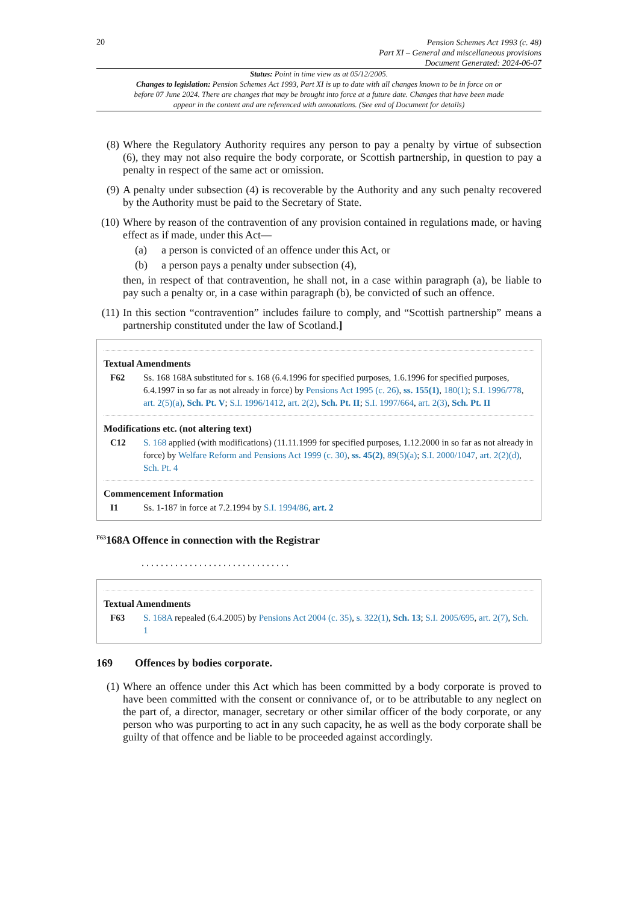20
Pension Schemes Act 1993 (c. 48)
Part XI – General and miscellaneous provisions
Document Generated: 2024-06-07
Status: Point in time view as at 05/12/2005.
Changes to legislation: Pension Schemes Act 1993, Part XI is up to date with all changes known to be in force on or before 07 June 2024. There are changes that may be brought into force at a future date. Changes that have been made appear in the content and are referenced with annotations. (See end of Document for details)
(8) Where the Regulatory Authority requires any person to pay a penalty by virtue of subsection (6), they may not also require the body corporate, or Scottish partnership, in question to pay a penalty in respect of the same act or omission.
(9) A penalty under subsection (4) is recoverable by the Authority and any such penalty recovered by the Authority must be paid to the Secretary of State.
(10) Where by reason of the contravention of any provision contained in regulations made, or having effect as if made, under this Act—
(a) a person is convicted of an offence under this Act, or
(b) a person pays a penalty under subsection (4),
then, in respect of that contravention, he shall not, in a case within paragraph (a), be liable to pay such a penalty or, in a case within paragraph (b), be convicted of such an offence.
(11) In this section “contravention” includes failure to comply, and “Scottish partnership” means a partnership constituted under the law of Scotland.]
Textual Amendments
F62 Ss. 168 168A substituted for s. 168 (6.4.1996 for specified purposes, 1.6.1996 for specified purposes, 6.4.1997 in so far as not already in force) by Pensions Act 1995 (c. 26), ss. 155(1), 180(1); S.I. 1996/778, art. 2(5)(a), Sch. Pt. V; S.I. 1996/1412, art. 2(2), Sch. Pt. II; S.I. 1997/664, art. 2(3), Sch. Pt. II
Modifications etc. (not altering text)
C12 S. 168 applied (with modifications) (11.11.1999 for specified purposes, 1.12.2000 in so far as not already in force) by Welfare Reform and Pensions Act 1999 (c. 30), ss. 45(2), 89(5)(a); S.I. 2000/1047, art. 2(2)(d), Sch. Pt. 4
Commencement Information
I1 Ss. 1-187 in force at 7.2.1994 by S.I. 1994/86, art. 2
<sup>F63</sup>168A Offence in connection with the Registrar
. . . . . . . . . . . . . . . . . . . . . . . . . . . . . . .
Textual Amendments
F63 S. 168A repealed (6.4.2005) by Pensions Act 2004 (c. 35), s. 322(1), Sch. 13; S.I. 2005/695, art. 2(7), Sch. 1
169 Offences by bodies corporate.
(1) Where an offence under this Act which has been committed by a body corporate is proved to have been committed with the consent or connivance of, or to be attributable to any neglect on the part of, a director, manager, secretary or other similar officer of the body corporate, or any person who was purporting to act in any such capacity, he as well as the body corporate shall be guilty of that offence and be liable to be proceeded against accordingly.